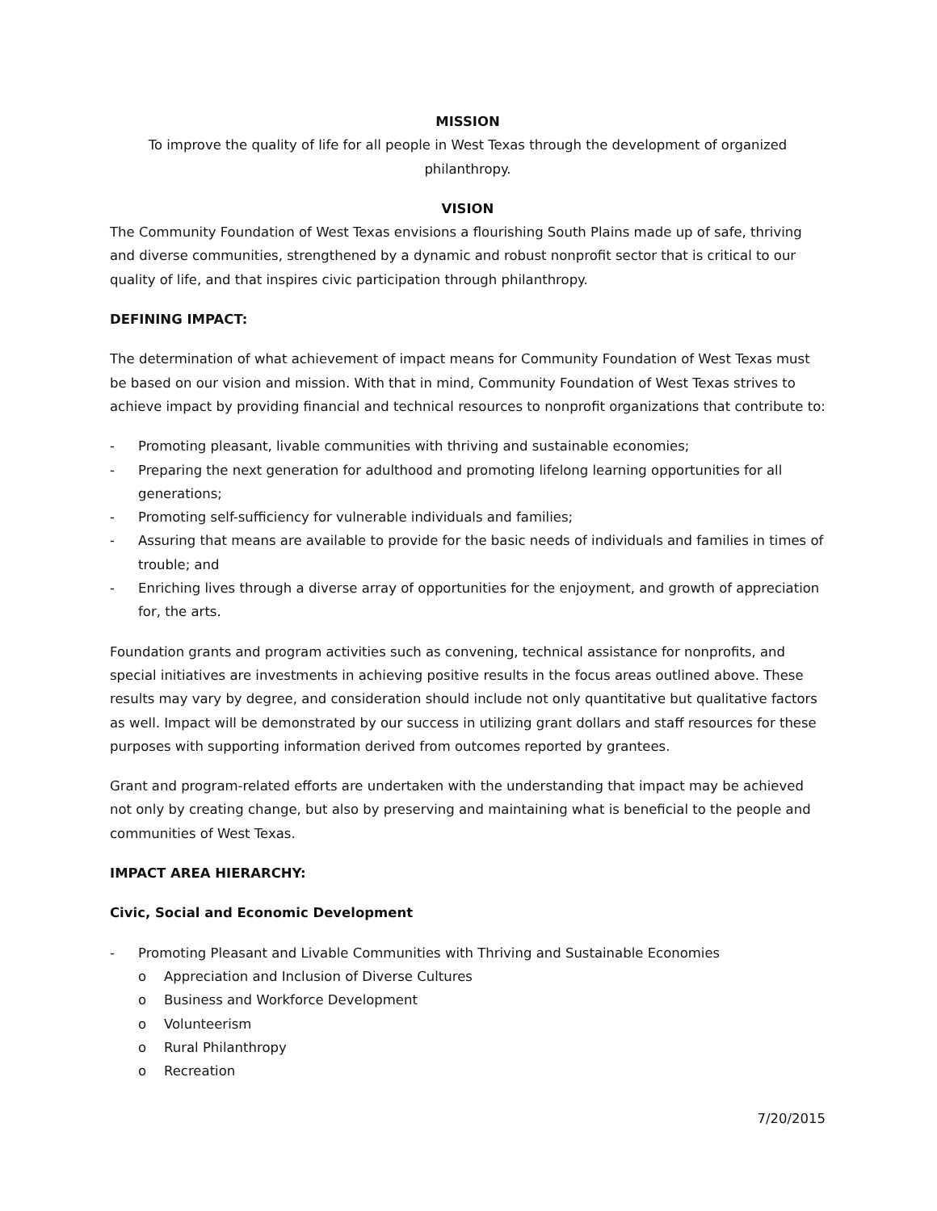MISSION
To improve the quality of life for all people in West Texas through the development of organized philanthropy.
VISION
The Community Foundation of West Texas envisions a flourishing South Plains made up of safe, thriving and diverse communities, strengthened by a dynamic and robust nonprofit sector that is critical to our quality of life, and that inspires civic participation through philanthropy.
DEFINING IMPACT:
The determination of what achievement of impact means for Community Foundation of West Texas must be based on our vision and mission. With that in mind, Community Foundation of West Texas strives to achieve impact by providing financial and technical resources to nonprofit organizations that contribute to:
- Promoting pleasant, livable communities with thriving and sustainable economies;
- Preparing the next generation for adulthood and promoting lifelong learning opportunities for all generations;
- Promoting self-sufficiency for vulnerable individuals and families;
- Assuring that means are available to provide for the basic needs of individuals and families in times of trouble; and
- Enriching lives through a diverse array of opportunities for the enjoyment, and growth of appreciation for, the arts.
Foundation grants and program activities such as convening, technical assistance for nonprofits, and special initiatives are investments in achieving positive results in the focus areas outlined above. These results may vary by degree, and consideration should include not only quantitative but qualitative factors as well. Impact will be demonstrated by our success in utilizing grant dollars and staff resources for these purposes with supporting information derived from outcomes reported by grantees.
Grant and program-related efforts are undertaken with the understanding that impact may be achieved not only by creating change, but also by preserving and maintaining what is beneficial to the people and communities of West Texas.
IMPACT AREA HIERARCHY:
Civic, Social and Economic Development
- Promoting Pleasant and Livable Communities with Thriving and Sustainable Economies
o Appreciation and Inclusion of Diverse Cultures
o Business and Workforce Development
o Volunteerism
o Rural Philanthropy
o Recreation
7/20/2015